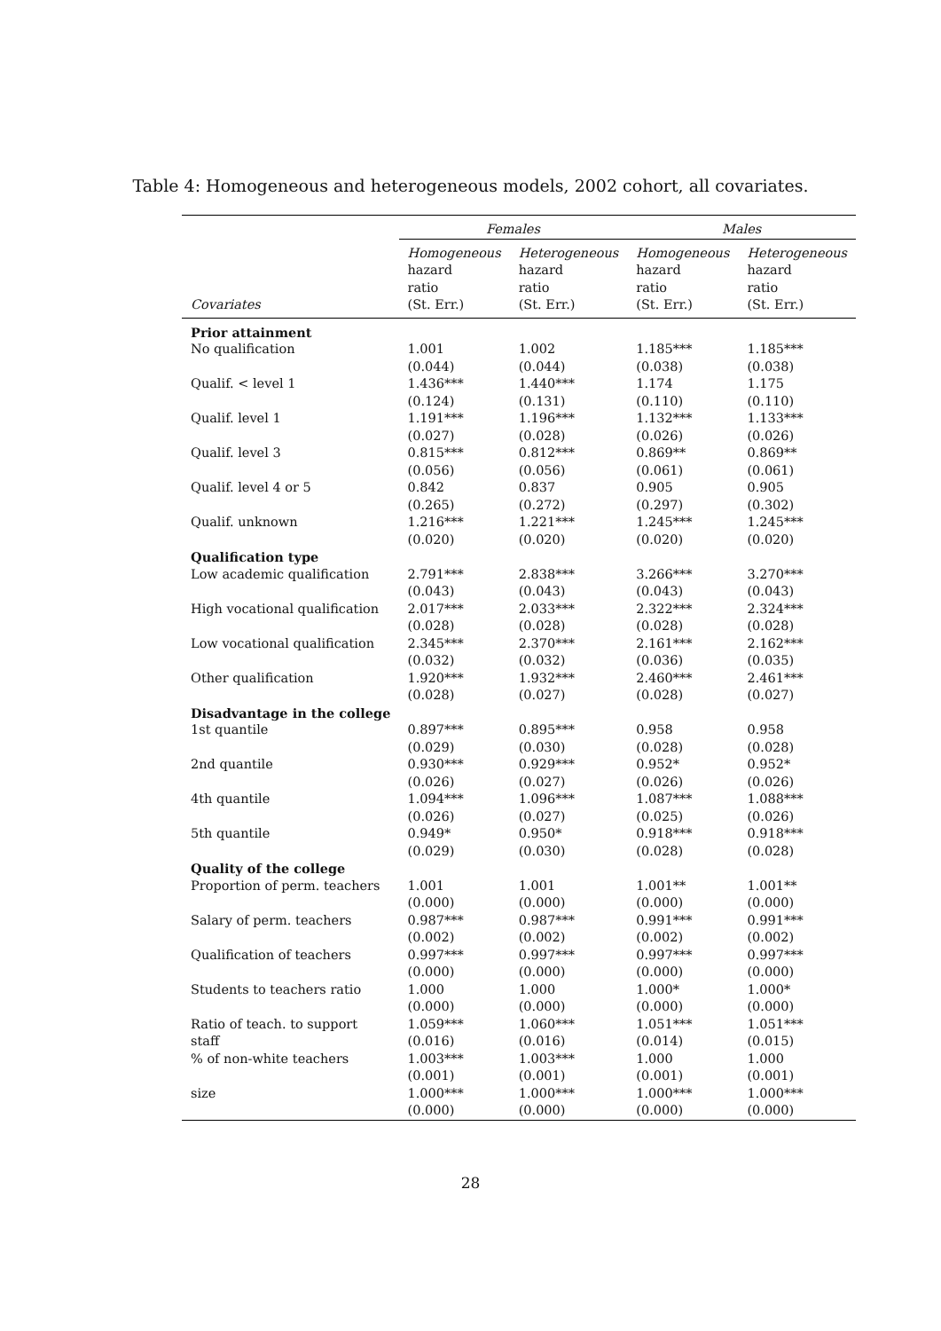Table 4: Homogeneous and heterogeneous models, 2002 cohort, all covariates.
| | Females | | Males | |
| --- | --- | --- | --- | --- |
| Covariates | Homogeneous hazard ratio (St. Err.) | Heterogeneous hazard ratio (St. Err.) | Homogeneous hazard ratio (St. Err.) | Heterogeneous hazard ratio (St. Err.) |
| Prior attainment | | | | |
| No qualification | 1.001 (0.044) | 1.002 (0.044) | 1.185*** (0.038) | 1.185*** (0.038) |
| Qualif. < level 1 | 1.436*** (0.124) | 1.440*** (0.131) | 1.174 (0.110) | 1.175 (0.110) |
| Qualif. level 1 | 1.191*** (0.027) | 1.196*** (0.028) | 1.132*** (0.026) | 1.133*** (0.026) |
| Qualif. level 3 | 0.815*** (0.056) | 0.812*** (0.056) | 0.869** (0.061) | 0.869** (0.061) |
| Qualif. level 4 or 5 | 0.842 (0.265) | 0.837 (0.272) | 0.905 (0.297) | 0.905 (0.302) |
| Qualif. unknown | 1.216*** (0.020) | 1.221*** (0.020) | 1.245*** (0.020) | 1.245*** (0.020) |
| Qualification type | | | | |
| Low academic qualification | 2.791*** (0.043) | 2.838*** (0.043) | 3.266*** (0.043) | 3.270*** (0.043) |
| High vocational qualification | 2.017*** (0.028) | 2.033*** (0.028) | 2.322*** (0.028) | 2.324*** (0.028) |
| Low vocational qualification | 2.345*** (0.032) | 2.370*** (0.032) | 2.161*** (0.036) | 2.162*** (0.035) |
| Other qualification | 1.920*** (0.028) | 1.932*** (0.027) | 2.460*** (0.028) | 2.461*** (0.027) |
| Disadvantage in the college | | | | |
| 1st quantile | 0.897*** (0.029) | 0.895*** (0.030) | 0.958 (0.028) | 0.958 (0.028) |
| 2nd quantile | 0.930*** (0.026) | 0.929*** (0.027) | 0.952* (0.026) | 0.952* (0.026) |
| 4th quantile | 1.094*** (0.026) | 1.096*** (0.027) | 1.087*** (0.025) | 1.088*** (0.026) |
| 5th quantile | 0.949* (0.029) | 0.950* (0.030) | 0.918*** (0.028) | 0.918*** (0.028) |
| Quality of the college | | | | |
| Proportion of perm. teachers | 1.001 (0.000) | 1.001 (0.000) | 1.001** (0.000) | 1.001** (0.000) |
| Salary of perm. teachers | 0.987*** (0.002) | 0.987*** (0.002) | 0.991*** (0.002) | 0.991*** (0.002) |
| Qualification of teachers | 0.997*** (0.000) | 0.997*** (0.000) | 0.997*** (0.000) | 0.997*** (0.000) |
| Students to teachers ratio | 1.000 (0.000) | 1.000 (0.000) | 1.000* (0.000) | 1.000* (0.000) |
| Ratio of teach. to support staff | 1.059*** (0.016) | 1.060*** (0.016) | 1.051*** (0.014) | 1.051*** (0.015) |
| % of non-white teachers | 1.003*** (0.001) | 1.003*** (0.001) | 1.000 (0.001) | 1.000 (0.001) |
| size | 1.000*** (0.000) | 1.000*** (0.000) | 1.000*** (0.000) | 1.000*** (0.000) |
28